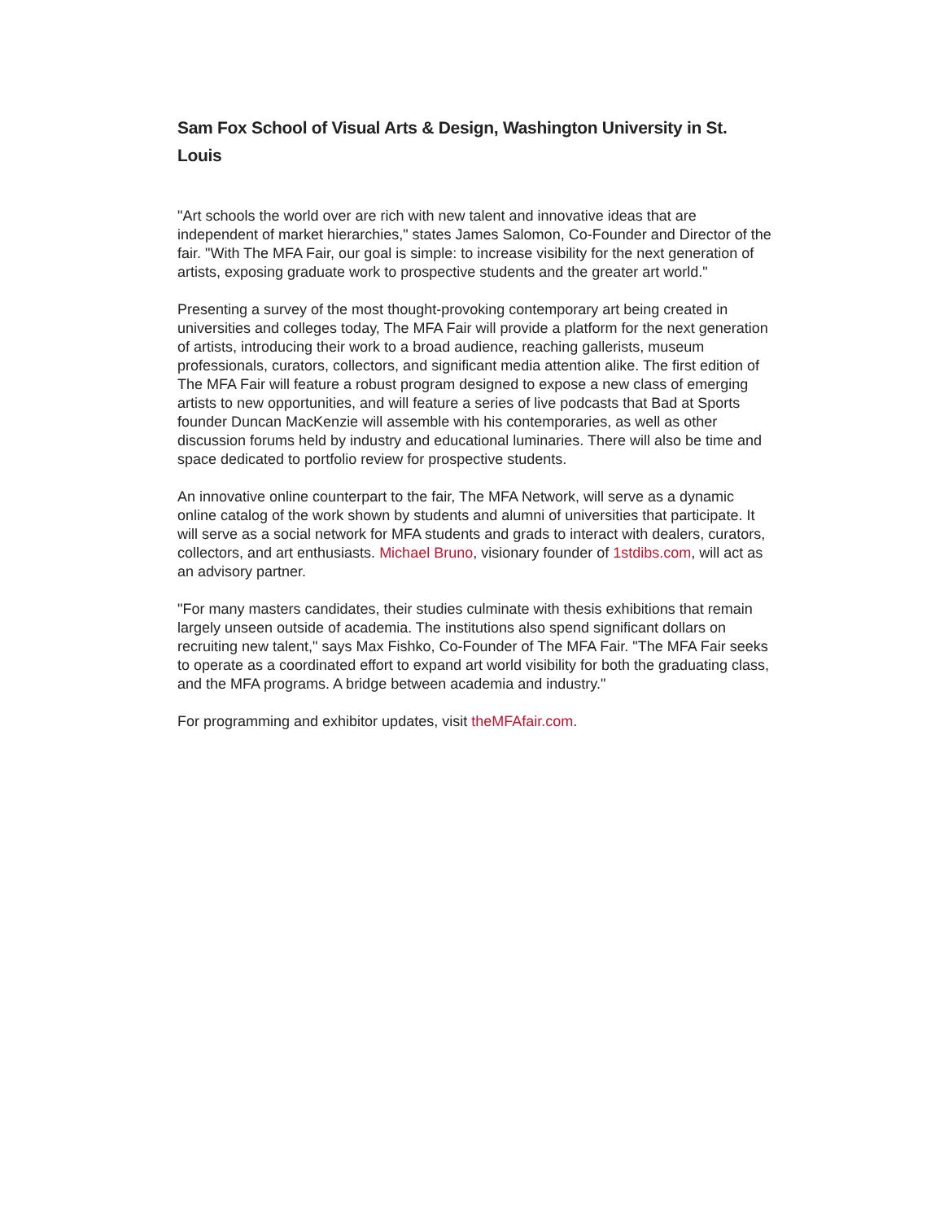Sam Fox School of Visual Arts & Design, Washington University in St. Louis
"Art schools the world over are rich with new talent and innovative ideas that are independent of market hierarchies," states James Salomon, Co-Founder and Director of the fair. "With The MFA Fair, our goal is simple: to increase visibility for the next generation of artists, exposing graduate work to prospective students and the greater art world."
Presenting a survey of the most thought-provoking contemporary art being created in universities and colleges today, The MFA Fair will provide a platform for the next generation of artists, introducing their work to a broad audience, reaching gallerists, museum professionals, curators, collectors, and significant media attention alike. The first edition of The MFA Fair will feature a robust program designed to expose a new class of emerging artists to new opportunities, and will feature a series of live podcasts that Bad at Sports founder Duncan MacKenzie will assemble with his contemporaries, as well as other discussion forums held by industry and educational luminaries. There will also be time and space dedicated to portfolio review for prospective students.
An innovative online counterpart to the fair, The MFA Network, will serve as a dynamic online catalog of the work shown by students and alumni of universities that participate. It will serve as a social network for MFA students and grads to interact with dealers, curators, collectors, and art enthusiasts. Michael Bruno, visionary founder of 1stdibs.com, will act as an advisory partner.
"For many masters candidates, their studies culminate with thesis exhibitions that remain largely unseen outside of academia. The institutions also spend significant dollars on recruiting new talent," says Max Fishko, Co-Founder of The MFA Fair. "The MFA Fair seeks to operate as a coordinated effort to expand art world visibility for both the graduating class, and the MFA programs. A bridge between academia and industry."
For programming and exhibitor updates, visit theMFAfair.com.